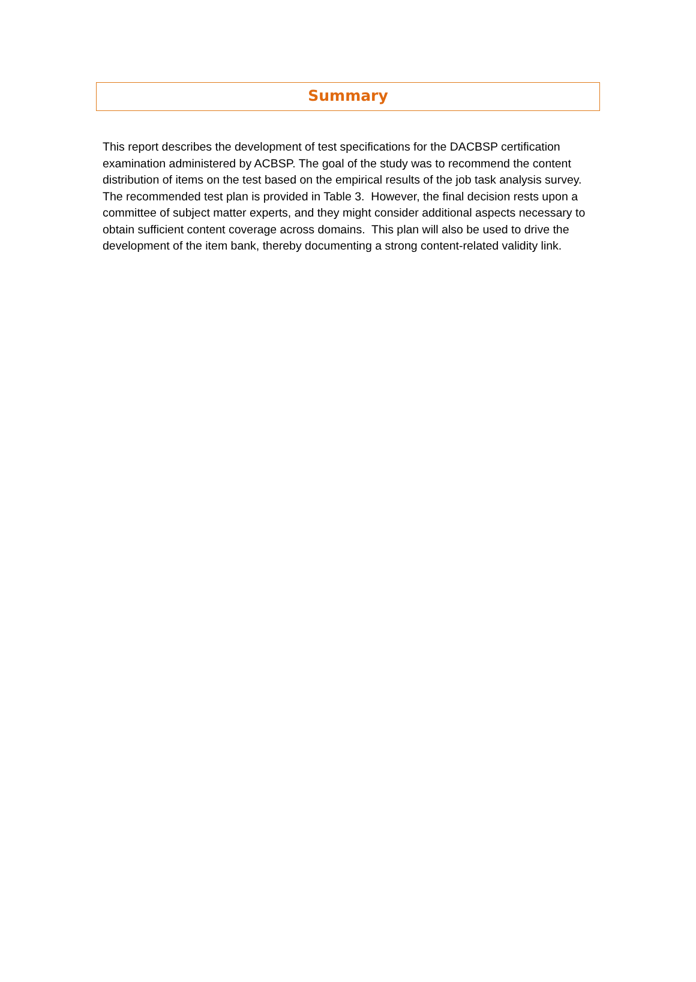Summary
This report describes the development of test specifications for the DACBSP certification examination administered by ACBSP. The goal of the study was to recommend the content distribution of items on the test based on the empirical results of the job task analysis survey. The recommended test plan is provided in Table 3. However, the final decision rests upon a committee of subject matter experts, and they might consider additional aspects necessary to obtain sufficient content coverage across domains. This plan will also be used to drive the development of the item bank, thereby documenting a strong content-related validity link.